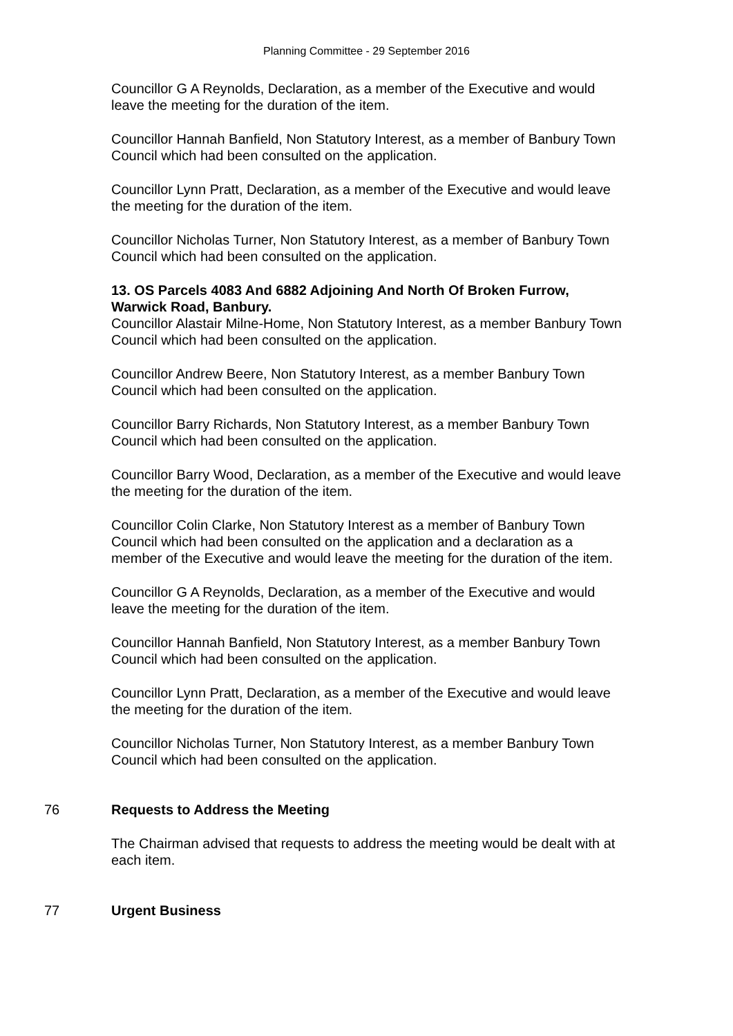Planning Committee - 29 September 2016
Councillor G A Reynolds, Declaration, as a member of the Executive and would leave the meeting for the duration of the item.
Councillor Hannah Banfield, Non Statutory Interest, as a member of Banbury Town Council which had been consulted on the application.
Councillor Lynn Pratt, Declaration, as a member of the Executive and would leave the meeting for the duration of the item.
Councillor Nicholas Turner, Non Statutory Interest, as a member of Banbury Town Council which had been consulted on the application.
13. OS Parcels 4083 And 6882 Adjoining And North Of Broken Furrow, Warwick Road, Banbury.
Councillor Alastair Milne-Home, Non Statutory Interest, as a member Banbury Town Council which had been consulted on the application.
Councillor Andrew Beere, Non Statutory Interest, as a member Banbury Town Council which had been consulted on the application.
Councillor Barry Richards, Non Statutory Interest, as a member Banbury Town Council which had been consulted on the application.
Councillor Barry Wood, Declaration, as a member of the Executive and would leave the meeting for the duration of the item.
Councillor Colin Clarke, Non Statutory Interest as a member of Banbury Town Council which had been consulted on the application and a declaration as a member of the Executive and would leave the meeting for the duration of the item.
Councillor G A Reynolds, Declaration, as a member of the Executive and would leave the meeting for the duration of the item.
Councillor Hannah Banfield, Non Statutory Interest, as a member Banbury Town Council which had been consulted on the application.
Councillor Lynn Pratt, Declaration, as a member of the Executive and would leave the meeting for the duration of the item.
Councillor Nicholas Turner, Non Statutory Interest, as a member Banbury Town Council which had been consulted on the application.
76
Requests to Address the Meeting
The Chairman advised that requests to address the meeting would be dealt with at each item.
77
Urgent Business